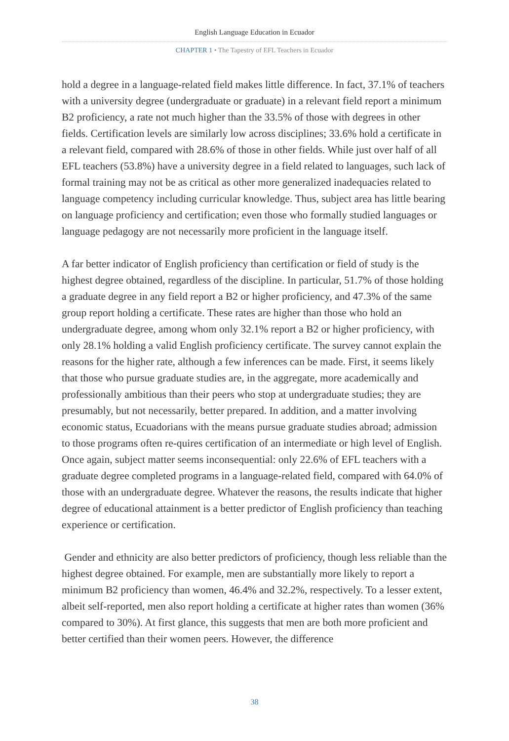English Language Education in Ecuador
CHAPTER 1 • The Tapestry of EFL Teachers in Ecuador
hold a degree in a language-related field makes little difference. In fact, 37.1% of teachers with a university degree (undergraduate or graduate) in a relevant field report a minimum B2 proficiency, a rate not much higher than the 33.5% of those with degrees in other fields. Certification levels are similarly low across disciplines; 33.6% hold a certificate in a relevant field, compared with 28.6% of those in other fields. While just over half of all EFL teachers (53.8%) have a university degree in a field related to languages, such lack of formal training may not be as critical as other more generalized inadequacies related to language competency including curricular knowledge. Thus, subject area has little bearing on language proficiency and certification; even those who formally studied languages or language pedagogy are not necessarily more proficient in the language itself.
A far better indicator of English proficiency than certification or field of study is the highest degree obtained, regardless of the discipline. In particular, 51.7% of those holding a graduate degree in any field report a B2 or higher proficiency, and 47.3% of the same group report holding a certificate. These rates are higher than those who hold an undergraduate degree, among whom only 32.1% report a B2 or higher proficiency, with only 28.1% holding a valid English proficiency certificate. The survey cannot explain the reasons for the higher rate, although a few inferences can be made. First, it seems likely that those who pursue graduate studies are, in the aggregate, more academically and professionally ambitious than their peers who stop at undergraduate studies; they are presumably, but not necessarily, better prepared. In addition, and a matter involving economic status, Ecuadorians with the means pursue graduate studies abroad; admission to those programs often re-quires certification of an intermediate or high level of English. Once again, subject matter seems inconsequential: only 22.6% of EFL teachers with a graduate degree completed programs in a language-related field, compared with 64.0% of those with an undergraduate degree. Whatever the reasons, the results indicate that higher degree of educational attainment is a better predictor of English proficiency than teaching experience or certification.
Gender and ethnicity are also better predictors of proficiency, though less reliable than the highest degree obtained. For example, men are substantially more likely to report a minimum B2 proficiency than women, 46.4% and 32.2%, respectively. To a lesser extent, albeit self-reported, men also report holding a certificate at higher rates than women (36% compared to 30%). At first glance, this suggests that men are both more proficient and better certified than their women peers. However, the difference
38